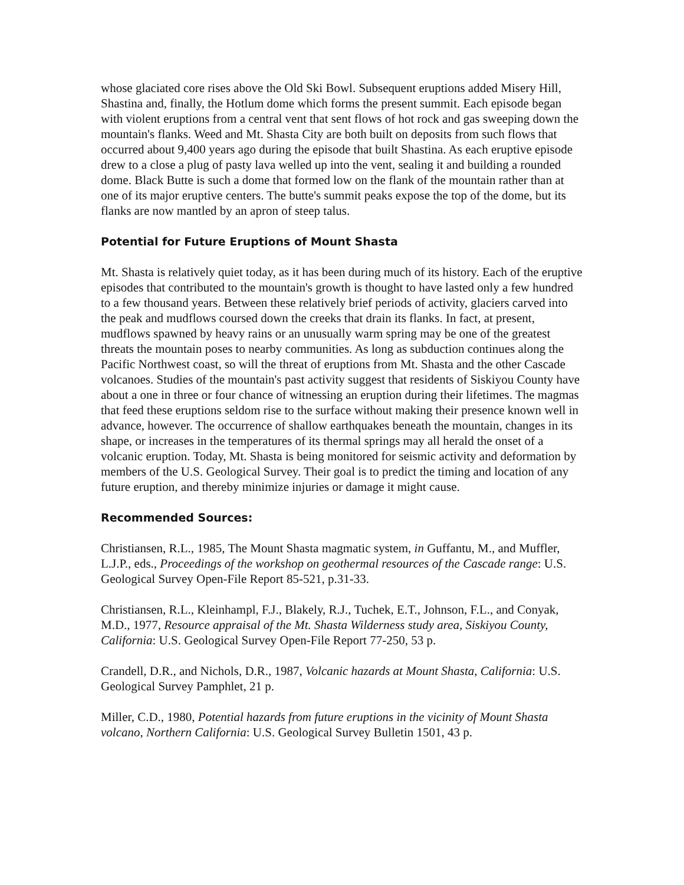whose glaciated core rises above the Old Ski Bowl. Subsequent eruptions added Misery Hill, Shastina and, finally, the Hotlum dome which forms the present summit. Each episode began with violent eruptions from a central vent that sent flows of hot rock and gas sweeping down the mountain's flanks. Weed and Mt. Shasta City are both built on deposits from such flows that occurred about 9,400 years ago during the episode that built Shastina. As each eruptive episode drew to a close a plug of pasty lava welled up into the vent, sealing it and building a rounded dome. Black Butte is such a dome that formed low on the flank of the mountain rather than at one of its major eruptive centers. The butte's summit peaks expose the top of the dome, but its flanks are now mantled by an apron of steep talus.
Potential for Future Eruptions of Mount Shasta
Mt. Shasta is relatively quiet today, as it has been during much of its history. Each of the eruptive episodes that contributed to the mountain's growth is thought to have lasted only a few hundred to a few thousand years. Between these relatively brief periods of activity, glaciers carved into the peak and mudflows coursed down the creeks that drain its flanks. In fact, at present, mudflows spawned by heavy rains or an unusually warm spring may be one of the greatest threats the mountain poses to nearby communities. As long as subduction continues along the Pacific Northwest coast, so will the threat of eruptions from Mt. Shasta and the other Cascade volcanoes. Studies of the mountain's past activity suggest that residents of Siskiyou County have about a one in three or four chance of witnessing an eruption during their lifetimes. The magmas that feed these eruptions seldom rise to the surface without making their presence known well in advance, however. The occurrence of shallow earthquakes beneath the mountain, changes in its shape, or increases in the temperatures of its thermal springs may all herald the onset of a volcanic eruption. Today, Mt. Shasta is being monitored for seismic activity and deformation by members of the U.S. Geological Survey. Their goal is to predict the timing and location of any future eruption, and thereby minimize injuries or damage it might cause.
Recommended Sources:
Christiansen, R.L., 1985, The Mount Shasta magmatic system, in Guffantu, M., and Muffler, L.J.P., eds., Proceedings of the workshop on geothermal resources of the Cascade range: U.S. Geological Survey Open-File Report 85-521, p.31-33.
Christiansen, R.L., Kleinhampl, F.J., Blakely, R.J., Tuchek, E.T., Johnson, F.L., and Conyak, M.D., 1977, Resource appraisal of the Mt. Shasta Wilderness study area, Siskiyou County, California: U.S. Geological Survey Open-File Report 77-250, 53 p.
Crandell, D.R., and Nichols, D.R., 1987, Volcanic hazards at Mount Shasta, California: U.S. Geological Survey Pamphlet, 21 p.
Miller, C.D., 1980, Potential hazards from future eruptions in the vicinity of Mount Shasta volcano, Northern California: U.S. Geological Survey Bulletin 1501, 43 p.